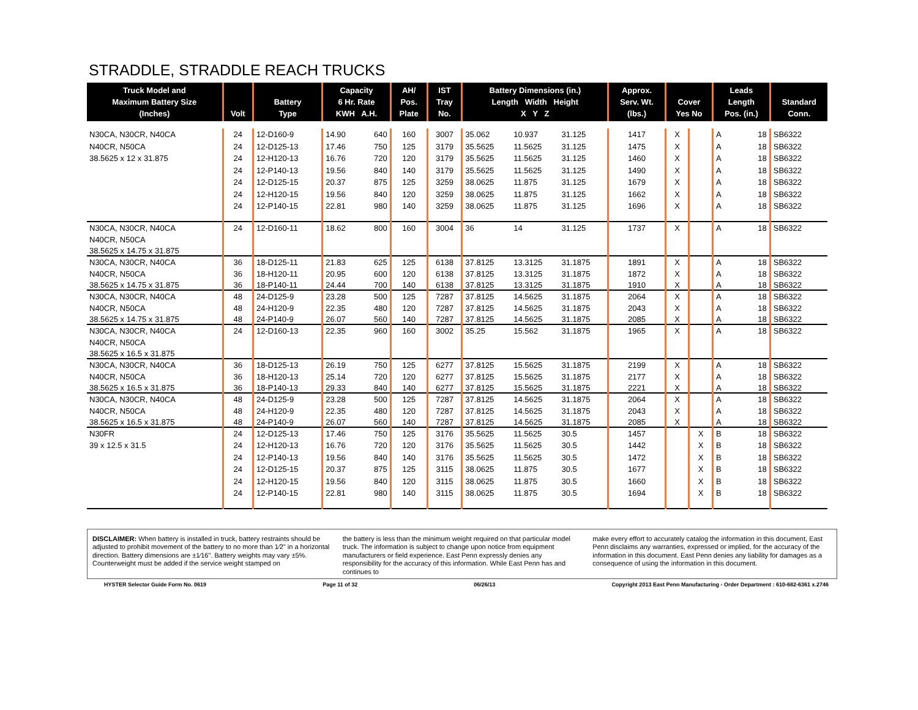STRADDLE, STRADDLE REACH TRUCKS
| Truck Model and Maximum Battery Size (Inches) | Volt | Battery Type | Capacity 6 Hr. Rate KWH A.H. | | AH/ Pos. Plate | IST Tray No. | Battery Dimensions (in.) Length Width Height X Y Z | | | Approx. Serv. Wt. (lbs.) | Cover Yes No | | Leads Length Pos. (in.) | | Standard Conn. |
| --- | --- | --- | --- | --- | --- | --- | --- | --- | --- | --- | --- | --- | --- | --- | --- |
| N30CA, N30CR, N40CA | 24 | 12-D160-9 | 14.90 | 640 | 160 | 3007 | 35.062 | 10.937 | 31.125 | 1417 | X | | A | 18 | SB6322 |
| N40CR, N50CA | 24 | 12-D125-13 | 17.46 | 750 | 125 | 3179 | 35.5625 | 11.5625 | 31.125 | 1475 | X | | A | 18 | SB6322 |
| 38.5625 x 12 x 31.875 | 24 | 12-H120-13 | 16.76 | 720 | 120 | 3179 | 35.5625 | 11.5625 | 31.125 | 1460 | X | | A | 18 | SB6322 |
| | 24 | 12-P140-13 | 19.56 | 840 | 140 | 3179 | 35.5625 | 11.5625 | 31.125 | 1490 | X | | A | 18 | SB6322 |
| | 24 | 12-D125-15 | 20.37 | 875 | 125 | 3259 | 38.0625 | 11.875 | 31.125 | 1679 | X | | A | 18 | SB6322 |
| | 24 | 12-H120-15 | 19.56 | 840 | 120 | 3259 | 38.0625 | 11.875 | 31.125 | 1662 | X | | A | 18 | SB6322 |
| | 24 | 12-P140-15 | 22.81 | 980 | 140 | 3259 | 38.0625 | 11.875 | 31.125 | 1696 | X | | A | 18 | SB6322 |
| N30CA, N30CR, N40CA | 24 | 12-D160-11 | 18.62 | 800 | 160 | 3004 | 36 | 14 | 31.125 | 1737 | X | | A | 18 | SB6322 |
| N40CR, N50CA | | | | | | | | | | | | | | | |
| 38.5625 x 14.75 x 31.875 | | | | | | | | | | | | | | | |
| N30CA, N30CR, N40CA | 36 | 18-D125-11 | 21.83 | 625 | 125 | 6138 | 37.8125 | 13.3125 | 31.1875 | 1891 | X | | A | 18 | SB6322 |
| N40CR, N50CA | 36 | 18-H120-11 | 20.95 | 600 | 120 | 6138 | 37.8125 | 13.3125 | 31.1875 | 1872 | X | | A | 18 | SB6322 |
| 38.5625 x 14.75 x 31.875 | 36 | 18-P140-11 | 24.44 | 700 | 140 | 6138 | 37.8125 | 13.3125 | 31.1875 | 1910 | X | | A | 18 | SB6322 |
| N30CA, N30CR, N40CA | 48 | 24-D125-9 | 23.28 | 500 | 125 | 7287 | 37.8125 | 14.5625 | 31.1875 | 2064 | X | | A | 18 | SB6322 |
| N40CR, N50CA | 48 | 24-H120-9 | 22.35 | 480 | 120 | 7287 | 37.8125 | 14.5625 | 31.1875 | 2043 | X | | A | 18 | SB6322 |
| 38.5625 x 14.75 x 31.875 | 48 | 24-P140-9 | 26.07 | 560 | 140 | 7287 | 37.8125 | 14.5625 | 31.1875 | 2085 | X | | A | 18 | SB6322 |
| N30CA, N30CR, N40CA | 24 | 12-D160-13 | 22.35 | 960 | 160 | 3002 | 35.25 | 15.562 | 31.1875 | 1965 | X | | A | 18 | SB6322 |
| N40CR, N50CA | | | | | | | | | | | | | | | |
| 38.5625 x 16.5 x 31.875 | | | | | | | | | | | | | | | |
| N30CA, N30CR, N40CA | 36 | 18-D125-13 | 26.19 | 750 | 125 | 6277 | 37.8125 | 15.5625 | 31.1875 | 2199 | X | | A | 18 | SB6322 |
| N40CR, N50CA | 36 | 18-H120-13 | 25.14 | 720 | 120 | 6277 | 37.8125 | 15.5625 | 31.1875 | 2177 | X | | A | 18 | SB6322 |
| 38.5625 x 16.5 x 31.875 | 36 | 18-P140-13 | 29.33 | 840 | 140 | 6277 | 37.8125 | 15.5625 | 31.1875 | 2221 | X | | A | 18 | SB6322 |
| N30CA, N30CR, N40CA | 48 | 24-D125-9 | 23.28 | 500 | 125 | 7287 | 37.8125 | 14.5625 | 31.1875 | 2064 | X | | A | 18 | SB6322 |
| N40CR, N50CA | 48 | 24-H120-9 | 22.35 | 480 | 120 | 7287 | 37.8125 | 14.5625 | 31.1875 | 2043 | X | | A | 18 | SB6322 |
| 38.5625 x 16.5 x 31.875 | 48 | 24-P140-9 | 26.07 | 560 | 140 | 7287 | 37.8125 | 14.5625 | 31.1875 | 2085 | X | | A | 18 | SB6322 |
| N30FR | 24 | 12-D125-13 | 17.46 | 750 | 125 | 3176 | 35.5625 | 11.5625 | 30.5 | 1457 | | X | B | 18 | SB6322 |
| 39 x 12.5 x 31.5 | 24 | 12-H120-13 | 16.76 | 720 | 120 | 3176 | 35.5625 | 11.5625 | 30.5 | 1442 | | X | B | 18 | SB6322 |
| | 24 | 12-P140-13 | 19.56 | 840 | 140 | 3176 | 35.5625 | 11.5625 | 30.5 | 1472 | | X | B | 18 | SB6322 |
| | 24 | 12-D125-15 | 20.37 | 875 | 125 | 3115 | 38.0625 | 11.875 | 30.5 | 1677 | | X | B | 18 | SB6322 |
| | 24 | 12-H120-15 | 19.56 | 840 | 120 | 3115 | 38.0625 | 11.875 | 30.5 | 1660 | | X | B | 18 | SB6322 |
| | 24 | 12-P140-15 | 22.81 | 980 | 140 | 3115 | 38.0625 | 11.875 | 30.5 | 1694 | | X | B | 18 | SB6322 |
DISCLAIMER: When battery is installed in truck, battery restraints should be adjusted to prohibit movement of the battery to no more than 1⁄2" in a horizontal direction. Battery dimensions are ±1⁄16". Battery weights may vary ±5%. Counterweight must be added if the service weight stamped on
the battery is less than the minimum weight required on that particular model truck. The information is subject to change upon notice from equipment manufacturers or field experience. East Penn expressly denies any responsibility for the accuracy of this information. While East Penn has and continues to
make every effort to accurately catalog the information in this document, East Penn disclaims any warranties, expressed or implied, for the accuracy of the information in this document. East Penn denies any liability for damages as a consequence of using the information in this document.
HYSTER Selector Guide Form No. 0619 Page 11 of 32 06/26/13 Copyright 2013 East Penn Manufacturing - Order Department : 610-682-6361 x.2746